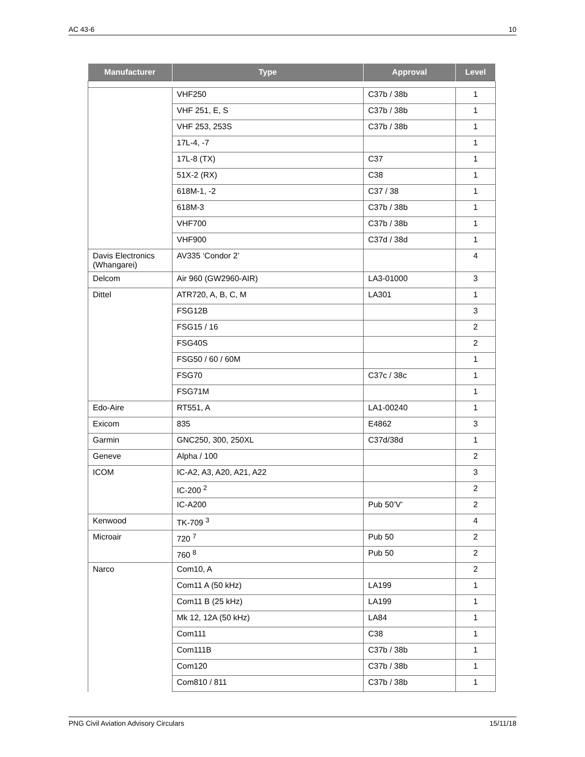AC 43-6 10
| Manufacturer | Type | Approval | Level |
| --- | --- | --- | --- |
| | VHF250 | C37b / 38b | 1 |
| | VHF 251, E, S | C37b / 38b | 1 |
| | VHF 253, 253S | C37b / 38b | 1 |
| | 17L-4, -7 | | 1 |
| | 17L-8 (TX) | C37 | 1 |
| | 51X-2 (RX) | C38 | 1 |
| | 618M-1, -2 | C37 / 38 | 1 |
| | 618M-3 | C37b / 38b | 1 |
| | VHF700 | C37b / 38b | 1 |
| | VHF900 | C37d / 38d | 1 |
| Davis Electronics (Whangarei) | AV335 ‘Condor 2’ | | 4 |
| Delcom | Air 960 (GW2960-AIR) | LA3-01000 | 3 |
| Dittel | ATR720, A, B, C, M | LA301 | 1 |
| | FSG12B | | 3 |
| | FSG15 / 16 | | 2 |
| | FSG40S | | 2 |
| | FSG50 / 60 / 60M | | 1 |
| | FSG70 | C37c / 38c | 1 |
| | FSG71M | | 1 |
| Edo-Aire | RT551, A | LA1-00240 | 1 |
| Exicom | 835 | E4862 | 3 |
| Garmin | GNC250, 300, 250XL | C37d/38d | 1 |
| Geneve | Alpha / 100 | | 2 |
| ICOM | IC-A2, A3, A20, A21, A22 | | 3 |
| | IC-200 <sup>2</sup> | | 2 |
| | IC-A200 | Pub 50’V’ | 2 |
| Kenwood | TK-709 <sup>3</sup> | | 4 |
| Microair | 720 <sup>7</sup> | Pub 50 | 2 |
| | 760 <sup>8</sup> | Pub 50 | 2 |
| Narco | Com10, A | | 2 |
| | Com11 A (50 kHz) | LA199 | 1 |
| | Com11 B (25 kHz) | LA199 | 1 |
| | Mk 12, 12A (50 kHz) | LA84 | 1 |
| | Com111 | C38 | 1 |
| | Com111B | C37b / 38b | 1 |
| | Com120 | C37b / 38b | 1 |
| | Com810 / 811 | C37b / 38b | 1 |
PNG Civil Aviation Advisory Circulars 15/11/18